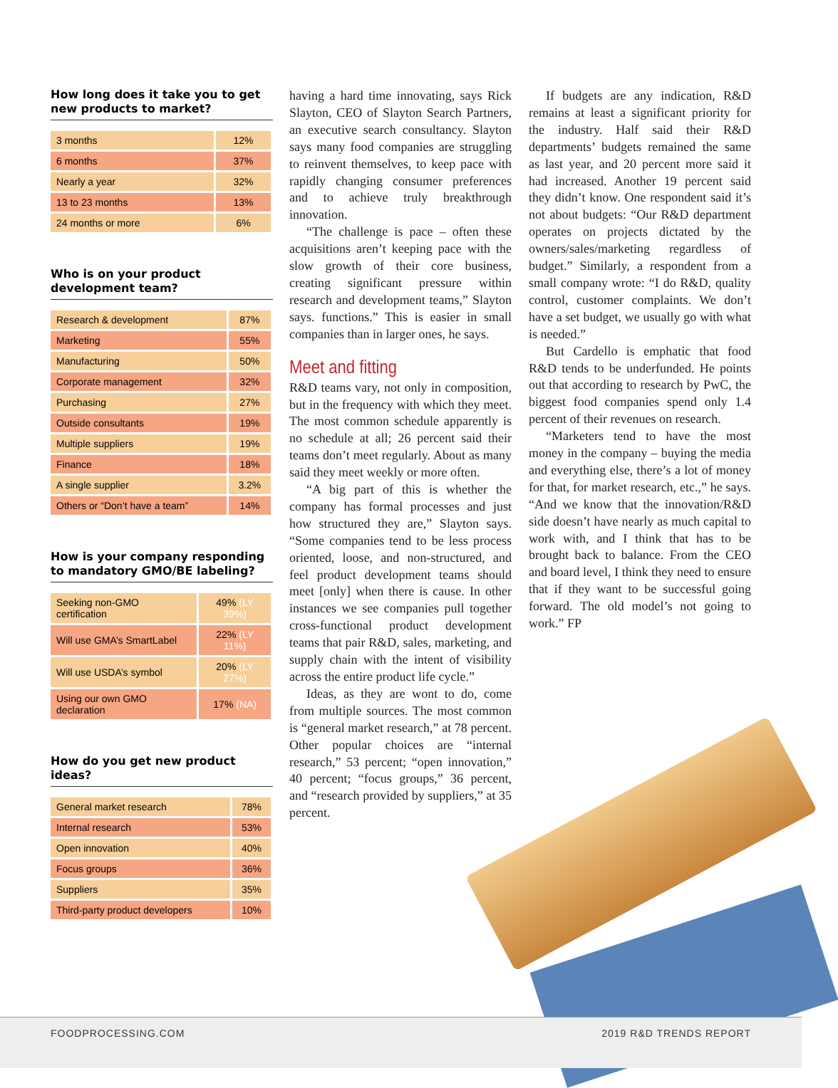How long does it take you to get new products to market?
| 3 months | 12% |
| 6 months | 37% |
| Nearly a year | 32% |
| 13 to 23 months | 13% |
| 24 months or more | 6% |
Who is on your product development team?
| Research & development | 87% |
| Marketing | 55% |
| Manufacturing | 50% |
| Corporate management | 32% |
| Purchasing | 27% |
| Outside consultants | 19% |
| Multiple suppliers | 19% |
| Finance | 18% |
| A single supplier | 3.2% |
| Others or “Don’t have a team” | 14% |
How is your company responding to mandatory GMO/BE labeling?
| Seeking non-GMO certification | 49% (LY 39%) |
| Will use GMA’s SmartLabel | 22% (LY 11%) |
| Will use USDA’s symbol | 20% (LY 27%) |
| Using our own GMO declaration | 17% (NA) |
How do you get new product ideas?
| General market research | 78% |
| Internal research | 53% |
| Open innovation | 40% |
| Focus groups | 36% |
| Suppliers | 35% |
| Third-party product developers | 10% |
having a hard time innovating, says Rick Slayton, CEO of Slayton Search Partners, an executive search consultancy. Slayton says many food companies are struggling to reinvent themselves, to keep pace with rapidly changing consumer preferences and to achieve truly breakthrough innovation.
“The challenge is pace – often these acquisitions aren’t keeping pace with the slow growth of their core business, creating significant pressure within research and development teams,” Slayton says. functions.” This is easier in small companies than in larger ones, he says.
Meet and fitting
R&D teams vary, not only in composition, but in the frequency with which they meet. The most common schedule apparently is no schedule at all; 26 percent said their teams don’t meet regularly. About as many said they meet weekly or more often.
“A big part of this is whether the company has formal processes and just how structured they are,” Slayton says. “Some companies tend to be less process oriented, loose, and non-structured, and feel product development teams should meet [only] when there is cause. In other instances we see companies pull together cross-functional product development teams that pair R&D, sales, marketing, and supply chain with the intent of visibility across the entire product life cycle.”
Ideas, as they are wont to do, come from multiple sources. The most common is “general market research,” at 78 percent. Other popular choices are “internal research,” 53 percent; “open innovation,” 40 percent; “focus groups,” 36 percent, and “research provided by suppliers,” at 35 percent.
If budgets are any indication, R&D remains at least a significant priority for the industry. Half said their R&D departments’ budgets remained the same as last year, and 20 percent more said it had increased. Another 19 percent said they didn’t know. One respondent said it’s not about budgets: “Our R&D department operates on projects dictated by the owners/sales/marketing regardless of budget.” Similarly, a respondent from a small company wrote: “I do R&D, quality control, customer complaints. We don’t have a set budget, we usually go with what is needed.”
But Cardello is emphatic that food R&D tends to be underfunded. He points out that according to research by PwC, the biggest food companies spend only 1.4 percent of their revenues on research.
“Marketers tend to have the most money in the company – buying the media and everything else, there’s a lot of money for that, for market research, etc.,” he says. “And we know that the innovation/R&D side doesn’t have nearly as much capital to work with, and I think that has to be brought back to balance. From the CEO and board level, I think they need to ensure that if they want to be successful going forward. The old model’s not going to work.” FP
FOODPROCESSING.COM 2019 R&D TRENDS REPORT